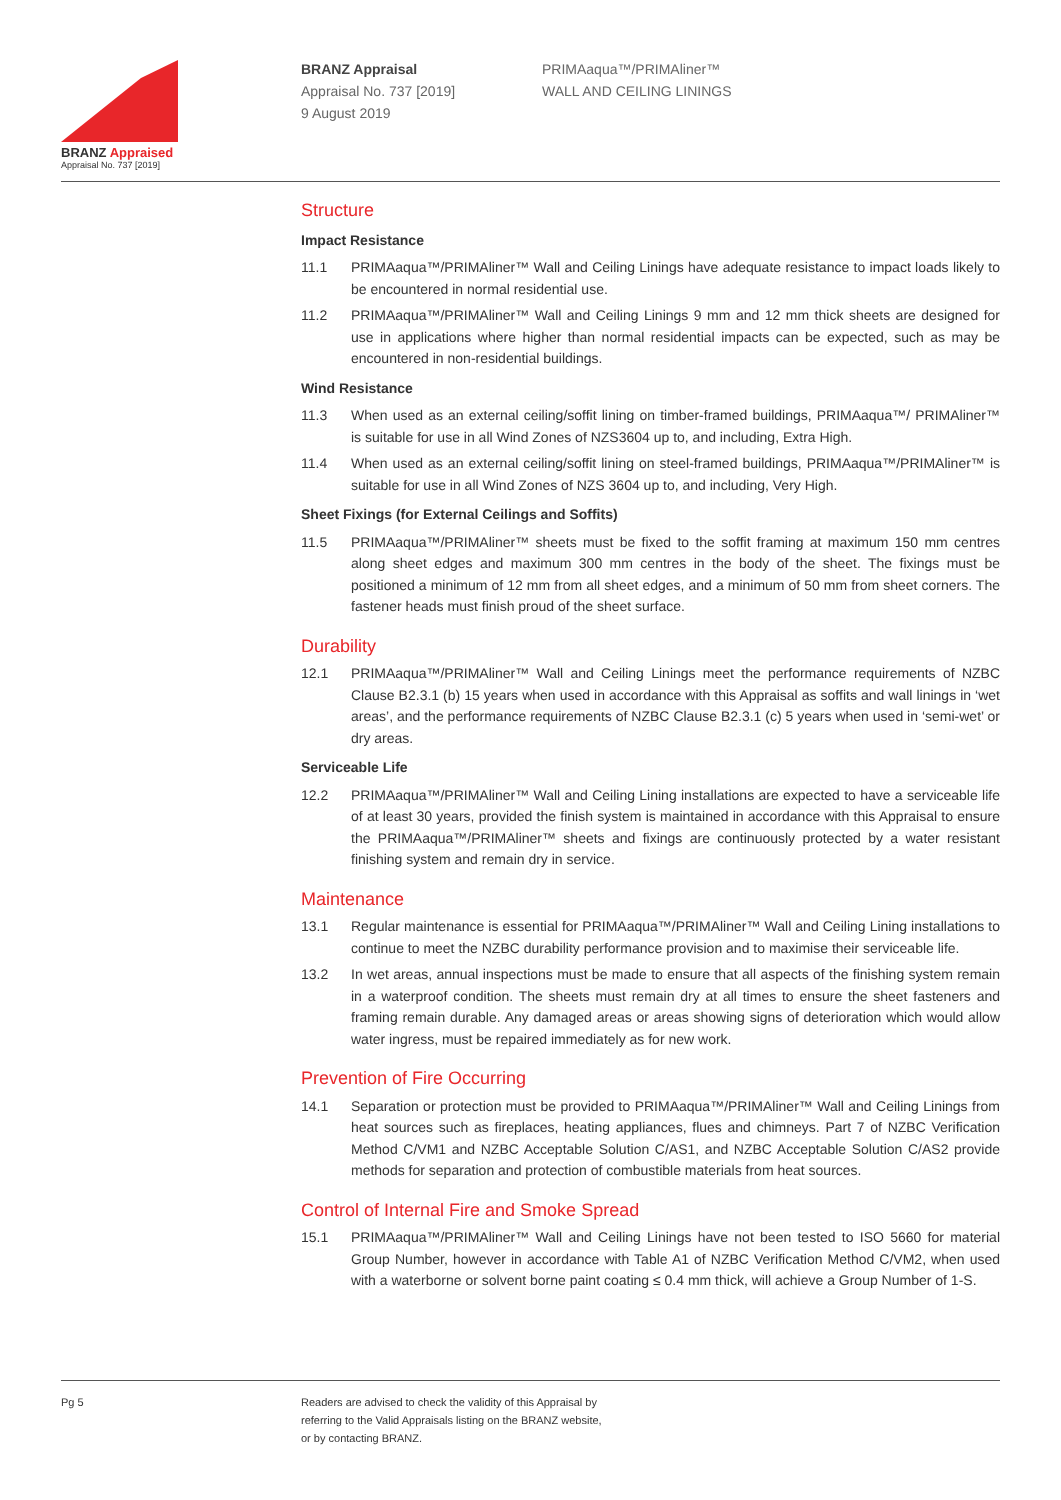BRANZ Appraised
Appraisal No. 737 [2019]
BRANZ Appraisal
Appraisal No. 737 [2019]
9 August 2019
PRIMAaqua™/PRIMAliner™
WALL AND CEILING LININGS
Structure
Impact Resistance
11.1 PRIMAaqua™/PRIMAliner™ Wall and Ceiling Linings have adequate resistance to impact loads likely to be encountered in normal residential use.
11.2 PRIMAaqua™/PRIMAliner™ Wall and Ceiling Linings 9 mm and 12 mm thick sheets are designed for use in applications where higher than normal residential impacts can be expected, such as may be encountered in non-residential buildings.
Wind Resistance
11.3 When used as an external ceiling/soffit lining on timber-framed buildings, PRIMAaqua™/ PRIMAliner™ is suitable for use in all Wind Zones of NZS3604 up to, and including, Extra High.
11.4 When used as an external ceiling/soffit lining on steel-framed buildings, PRIMAaqua™/PRIMAliner™ is suitable for use in all Wind Zones of NZS 3604 up to, and including, Very High.
Sheet Fixings (for External Ceilings and Soffits)
11.5 PRIMAaqua™/PRIMAliner™ sheets must be fixed to the soffit framing at maximum 150 mm centres along sheet edges and maximum 300 mm centres in the body of the sheet. The fixings must be positioned a minimum of 12 mm from all sheet edges, and a minimum of 50 mm from sheet corners. The fastener heads must finish proud of the sheet surface.
Durability
12.1 PRIMAaqua™/PRIMAliner™ Wall and Ceiling Linings meet the performance requirements of NZBC Clause B2.3.1 (b) 15 years when used in accordance with this Appraisal as soffits and wall linings in ‘wet areas’, and the performance requirements of NZBC Clause B2.3.1 (c) 5 years when used in ‘semi-wet’ or dry areas.
Serviceable Life
12.2 PRIMAaqua™/PRIMAliner™ Wall and Ceiling Lining installations are expected to have a serviceable life of at least 30 years, provided the finish system is maintained in accordance with this Appraisal to ensure the PRIMAaqua™/PRIMAliner™ sheets and fixings are continuously protected by a water resistant finishing system and remain dry in service.
Maintenance
13.1 Regular maintenance is essential for PRIMAaqua™/PRIMAliner™ Wall and Ceiling Lining installations to continue to meet the NZBC durability performance provision and to maximise their serviceable life.
13.2 In wet areas, annual inspections must be made to ensure that all aspects of the finishing system remain in a waterproof condition. The sheets must remain dry at all times to ensure the sheet fasteners and framing remain durable. Any damaged areas or areas showing signs of deterioration which would allow water ingress, must be repaired immediately as for new work.
Prevention of Fire Occurring
14.1 Separation or protection must be provided to PRIMAaqua™/PRIMAliner™ Wall and Ceiling Linings from heat sources such as fireplaces, heating appliances, flues and chimneys. Part 7 of NZBC Verification Method C/VM1 and NZBC Acceptable Solution C/AS1, and NZBC Acceptable Solution C/AS2 provide methods for separation and protection of combustible materials from heat sources.
Control of Internal Fire and Smoke Spread
15.1 PRIMAaqua™/PRIMAliner™ Wall and Ceiling Linings have not been tested to ISO 5660 for material Group Number, however in accordance with Table A1 of NZBC Verification Method C/VM2, when used with a waterborne or solvent borne paint coating ≤ 0.4 mm thick, will achieve a Group Number of 1-S.
Pg 5 Readers are advised to check the validity of this Appraisal by
referring to the Valid Appraisals listing on the BRANZ website,
or by contacting BRANZ.